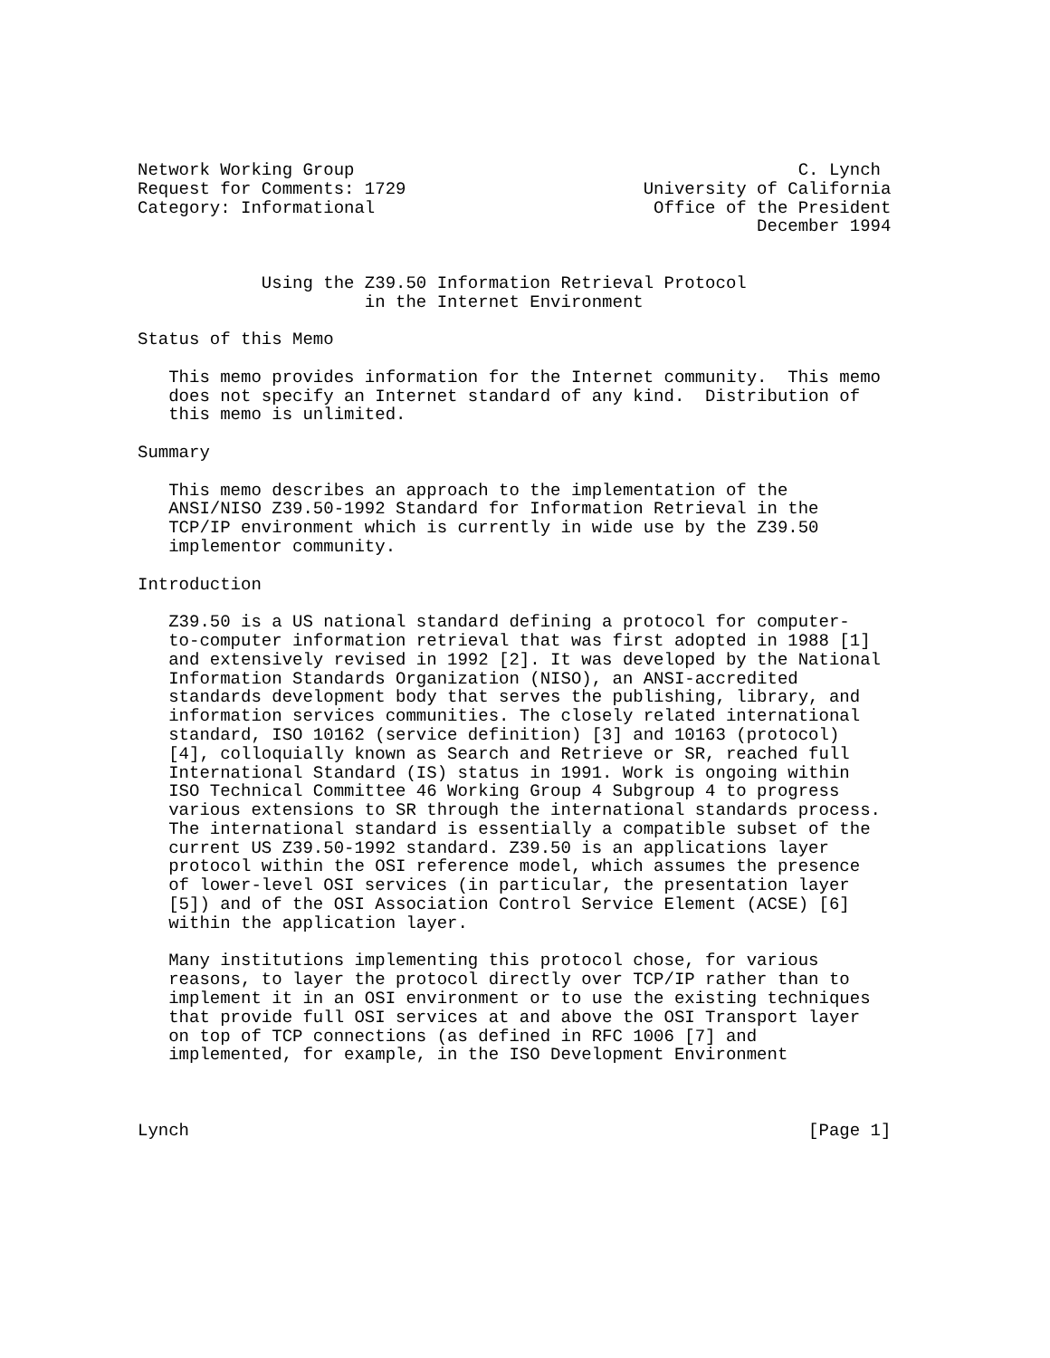Network Working Group                                           C. Lynch
Request for Comments: 1729                       University of California
Category: Informational                           Office of the President
                                                            December 1994


            Using the Z39.50 Information Retrieval Protocol
                      in the Internet Environment

Status of this Memo

   This memo provides information for the Internet community.  This memo
   does not specify an Internet standard of any kind.  Distribution of
   this memo is unlimited.

Summary

   This memo describes an approach to the implementation of the
   ANSI/NISO Z39.50-1992 Standard for Information Retrieval in the
   TCP/IP environment which is currently in wide use by the Z39.50
   implementor community.

Introduction

   Z39.50 is a US national standard defining a protocol for computer-
   to-computer information retrieval that was first adopted in 1988 [1]
   and extensively revised in 1992 [2]. It was developed by the National
   Information Standards Organization (NISO), an ANSI-accredited
   standards development body that serves the publishing, library, and
   information services communities. The closely related international
   standard, ISO 10162 (service definition) [3] and 10163 (protocol)
   [4], colloquially known as Search and Retrieve or SR, reached full
   International Standard (IS) status in 1991. Work is ongoing within
   ISO Technical Committee 46 Working Group 4 Subgroup 4 to progress
   various extensions to SR through the international standards process.
   The international standard is essentially a compatible subset of the
   current US Z39.50-1992 standard. Z39.50 is an applications layer
   protocol within the OSI reference model, which assumes the presence
   of lower-level OSI services (in particular, the presentation layer
   [5]) and of the OSI Association Control Service Element (ACSE) [6]
   within the application layer.

   Many institutions implementing this protocol chose, for various
   reasons, to layer the protocol directly over TCP/IP rather than to
   implement it in an OSI environment or to use the existing techniques
   that provide full OSI services at and above the OSI Transport layer
   on top of TCP connections (as defined in RFC 1006 [7] and
   implemented, for example, in the ISO Development Environment



Lynch                                                            [Page 1]